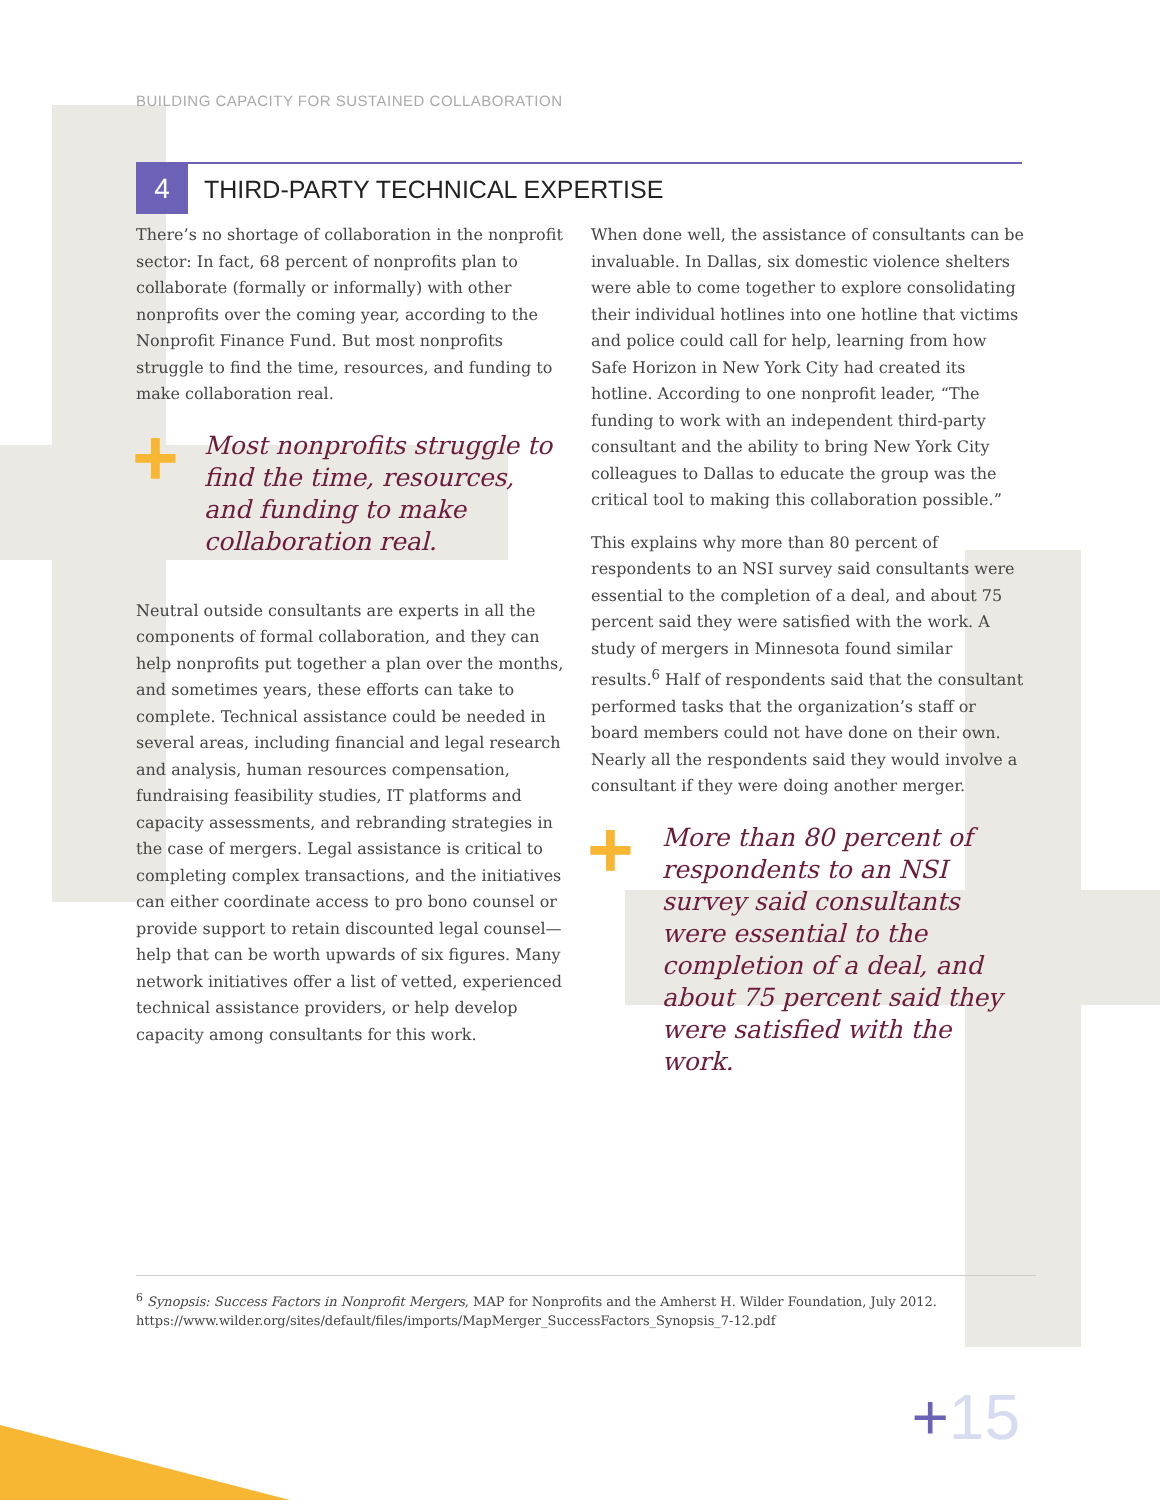BUILDING CAPACITY FOR SUSTAINED COLLABORATION
4
THIRD-PARTY TECHNICAL EXPERTISE
There’s no shortage of collaboration in the nonprofit sector: In fact, 68 percent of nonprofits plan to collaborate (formally or informally) with other nonprofits over the coming year, according to the Nonprofit Finance Fund. But most nonprofits struggle to find the time, resources, and funding to make collaboration real.
+ Most nonprofits struggle to find the time, resources, and funding to make collaboration real.
Neutral outside consultants are experts in all the components of formal collaboration, and they can help nonprofits put together a plan over the months, and sometimes years, these efforts can take to complete. Technical assistance could be needed in several areas, including financial and legal research and analysis, human resources compensation, fundraising feasibility studies, IT platforms and capacity assessments, and rebranding strategies in the case of mergers. Legal assistance is critical to completing complex transactions, and the initiatives can either coordinate access to pro bono counsel or provide support to retain discounted legal counsel—help that can be worth upwards of six figures. Many network initiatives offer a list of vetted, experienced technical assistance providers, or help develop capacity among consultants for this work.
When done well, the assistance of consultants can be invaluable. In Dallas, six domestic violence shelters were able to come together to explore consolidating their individual hotlines into one hotline that victims and police could call for help, learning from how Safe Horizon in New York City had created its hotline. According to one nonprofit leader, “The funding to work with an independent third-party consultant and the ability to bring New York City colleagues to Dallas to educate the group was the critical tool to making this collaboration possible.”
This explains why more than 80 percent of respondents to an NSI survey said consultants were essential to the completion of a deal, and about 75 percent said they were satisfied with the work. A study of mergers in Minnesota found similar results.<sup>6</sup> Half of respondents said that the consultant performed tasks that the organization’s staff or board members could not have done on their own. Nearly all the respondents said they would involve a consultant if they were doing another merger.
+ More than 80 percent of respondents to an NSI survey said consultants were essential to the completion of a deal, and about 75 percent said they were satisfied with the work.
<sup>6</sup> Synopsis: Success Factors in Nonprofit Mergers, MAP for Nonprofits and the Amherst H. Wilder Foundation, July 2012.
https://www.wilder.org/sites/default/files/imports/MapMerger_SuccessFactors_Synopsis_7-12.pdf
+15